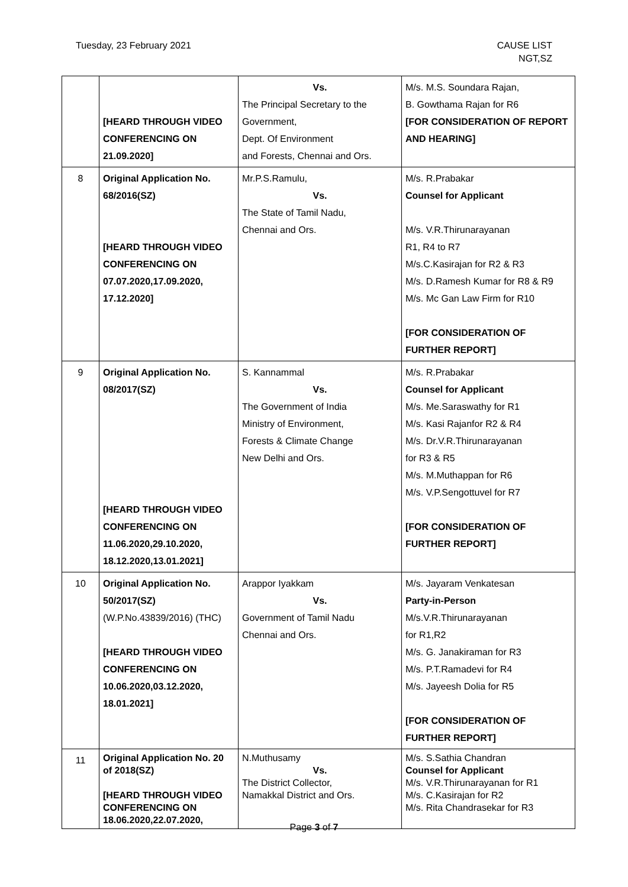Tuesday, 23 February 2021 CAUSE LIST
NGT,SZ
| | [HEARD THROUGH VIDEO CONFERENCING ON 21.09.2020] | Vs. The Principal Secretary to the Government, Dept. Of Environment and Forests, Chennai and Ors. | M/s. M.S. Soundara Rajan, B. Gowthama Rajan for R6 [FOR CONSIDERATION OF REPORT AND HEARING] |
| 8 | Original Application No. 68/2016(SZ) [HEARD THROUGH VIDEO CONFERENCING ON 07.07.2020,17.09.2020, 17.12.2020] | Mr.P.S.Ramulu, Vs. The State of Tamil Nadu, Chennai and Ors. | M/s. R.Prabakar Counsel for Applicant M/s. V.R.Thirunarayanan R1, R4 to R7 M/s.C.Kasirajan for R2 & R3 M/s. D.Ramesh Kumar for R8 & R9 M/s. Mc Gan Law Firm for R10 [FOR CONSIDERATION OF FURTHER REPORT] |
| 9 | Original Application No. 08/2017(SZ) [HEARD THROUGH VIDEO CONFERENCING ON 11.06.2020,29.10.2020, 18.12.2020,13.01.2021] | S. Kannammal Vs. The Government of India Ministry of Environment, Forests & Climate Change New Delhi and Ors. | M/s. R.Prabakar Counsel for Applicant M/s. Me.Saraswathy for R1 M/s. Kasi Rajanfor R2 & R4 M/s. Dr.V.R.Thirunarayanan for R3 & R5 M/s. M.Muthappan for R6 M/s. V.P.Sengottuvel for R7 [FOR CONSIDERATION OF FURTHER REPORT] |
| 10 | Original Application No. 50/2017(SZ) (W.P.No.43839/2016) (THC) [HEARD THROUGH VIDEO CONFERENCING ON 10.06.2020,03.12.2020, 18.01.2021] | Arappor Iyakkam Vs. Government of Tamil Nadu Chennai and Ors. | M/s. Jayaram Venkatesan Party-in-Person M/s.V.R.Thirunarayanan for R1,R2 M/s. G. Janakiraman for R3 M/s. P.T.Ramadevi for R4 M/s. Jayeesh Dolia for R5 [FOR CONSIDERATION OF FURTHER REPORT] |
| 11 | Original Application No. 20 of 2018(SZ) [HEARD THROUGH VIDEO CONFERENCING ON 18.06.2020,22.07.2020, | N.Muthusamy Vs. The District Collector, Namakkal District and Ors. | M/s. S.Sathia Chandran Counsel for Applicant M/s. V.R.Thirunarayanan for R1 M/s. C.Kasirajan for R2 M/s. Rita Chandrasekar for R3 |
Page 3 of 7